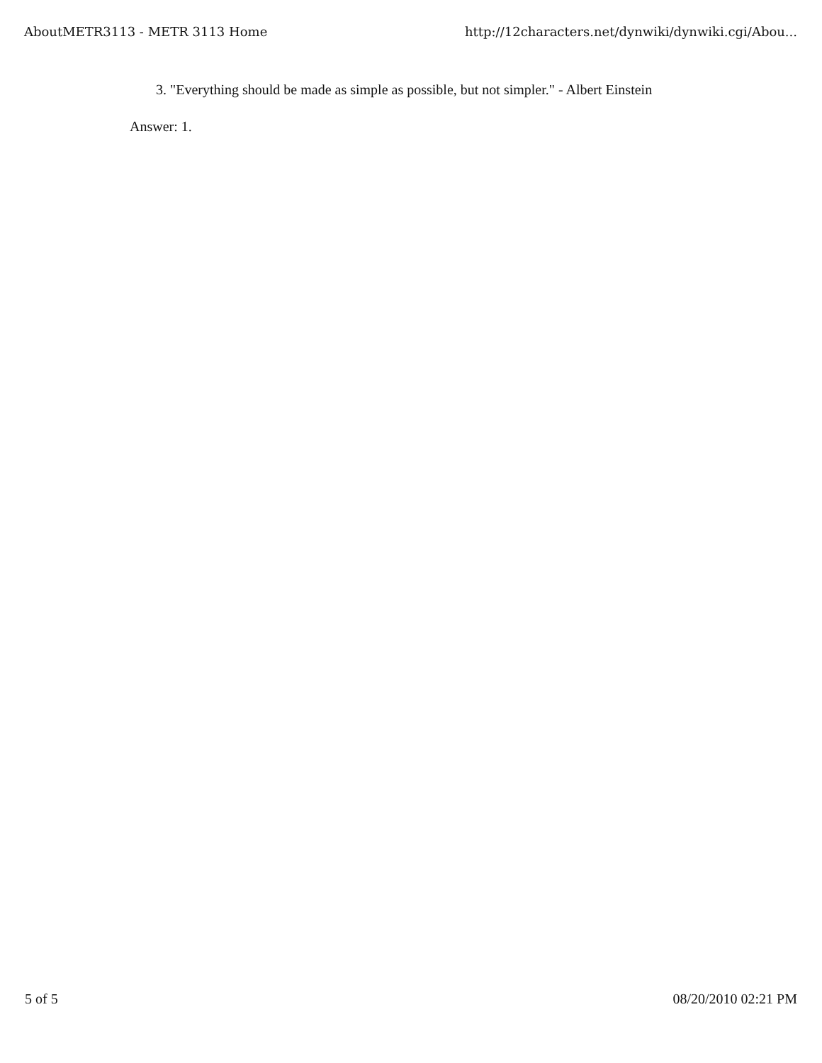AboutMETR3113 - METR 3113 Home http://12characters.net/dynwiki/dynwiki.cgi/Abou...
3. "Everything should be made as simple as possible, but not simpler." - Albert Einstein
Answer: 1.
5 of 5 08/20/2010 02:21 PM